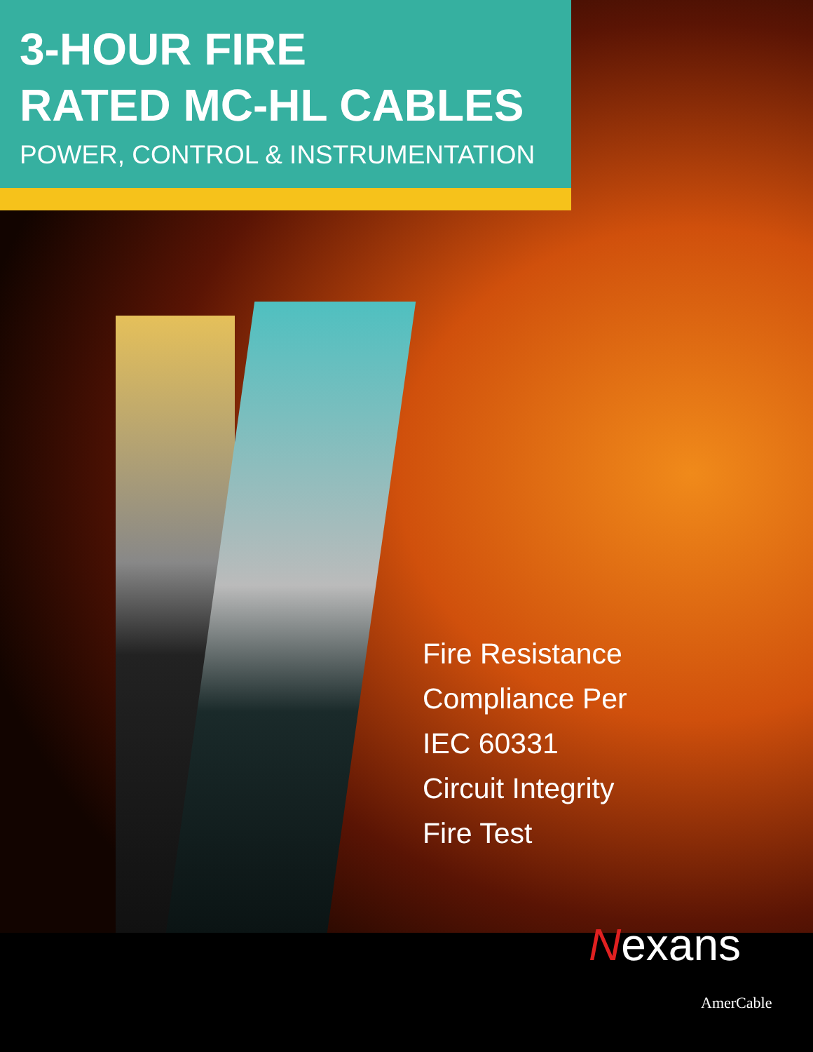3-HOUR FIRE
RATED MC-HL CABLES
POWER, CONTROL & INSTRUMENTATION
Fire Resistance
Compliance Per
IEC 60331
Circuit Integrity
Fire Test
Nexans
AmerCable